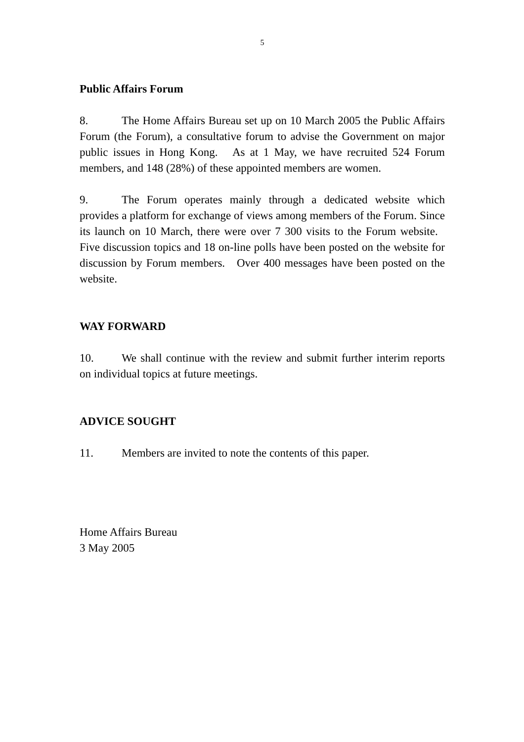5
Public Affairs Forum
8. The Home Affairs Bureau set up on 10 March 2005 the Public Affairs Forum (the Forum), a consultative forum to advise the Government on major public issues in Hong Kong. As at 1 May, we have recruited 524 Forum members, and 148 (28%) of these appointed members are women.
9. The Forum operates mainly through a dedicated website which provides a platform for exchange of views among members of the Forum. Since its launch on 10 March, there were over 7 300 visits to the Forum website. Five discussion topics and 18 on-line polls have been posted on the website for discussion by Forum members. Over 400 messages have been posted on the website.
WAY FORWARD
10. We shall continue with the review and submit further interim reports on individual topics at future meetings.
ADVICE SOUGHT
11. Members are invited to note the contents of this paper.
Home Affairs Bureau
3 May 2005